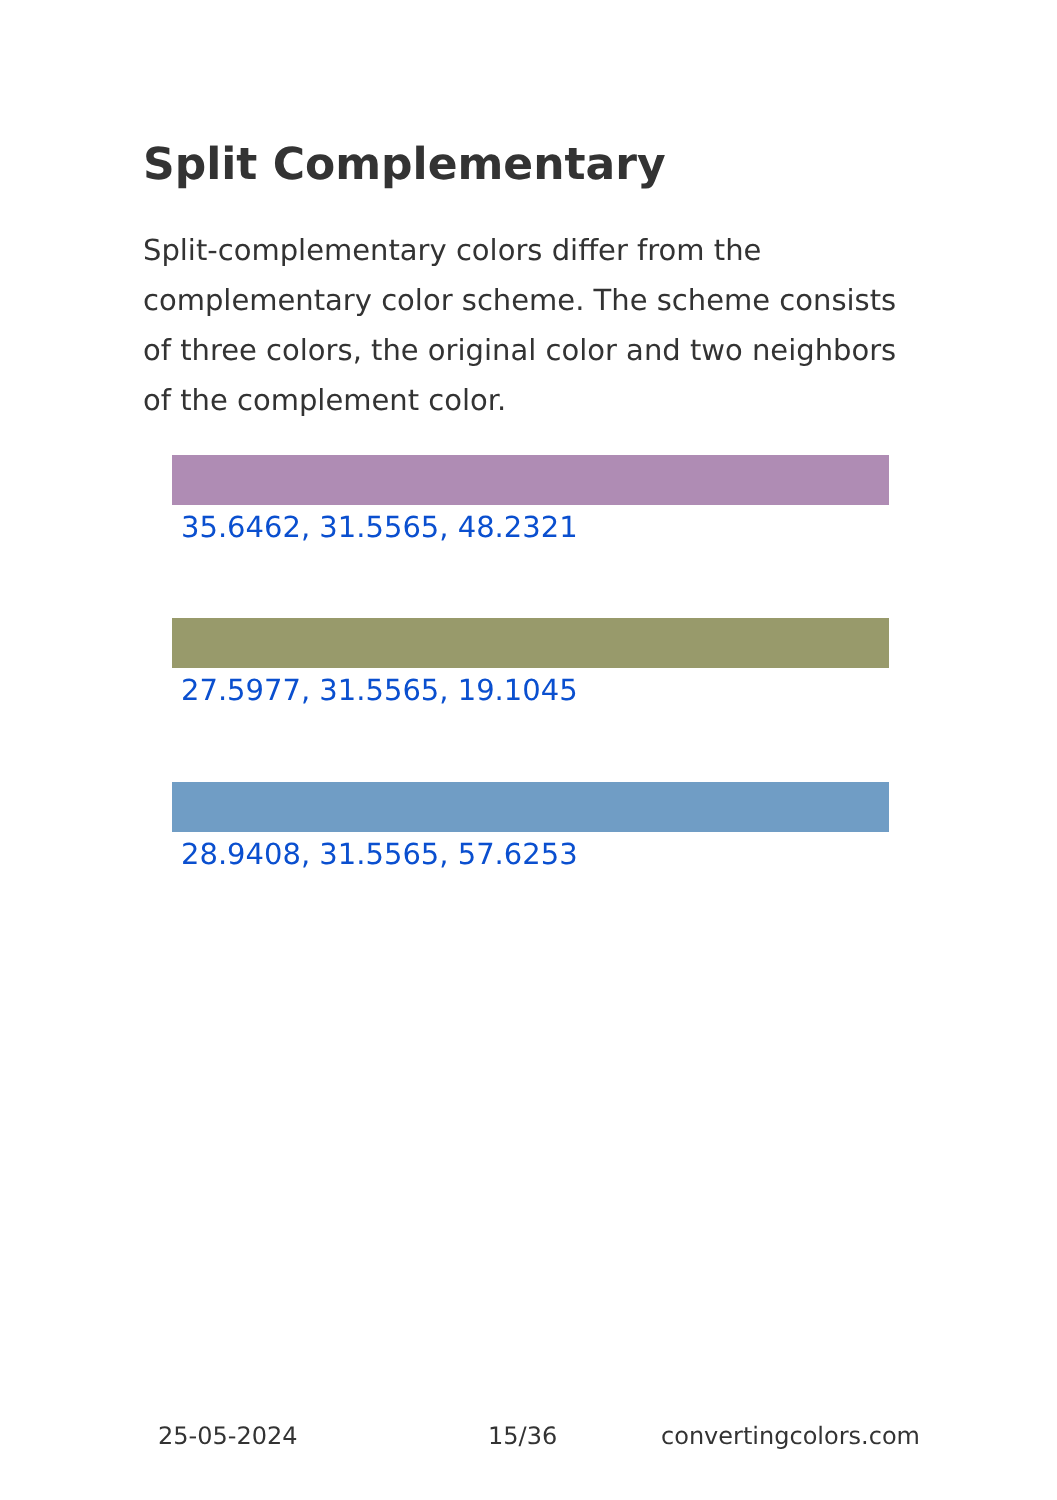Split Complementary
Split-complementary colors differ from the complementary color scheme. The scheme consists of three colors, the original color and two neighbors of the complement color.
35.6462, 31.5565, 48.2321
27.5977, 31.5565, 19.1045
28.9408, 31.5565, 57.6253
25-05-2024 15/36 convertingcolors.com